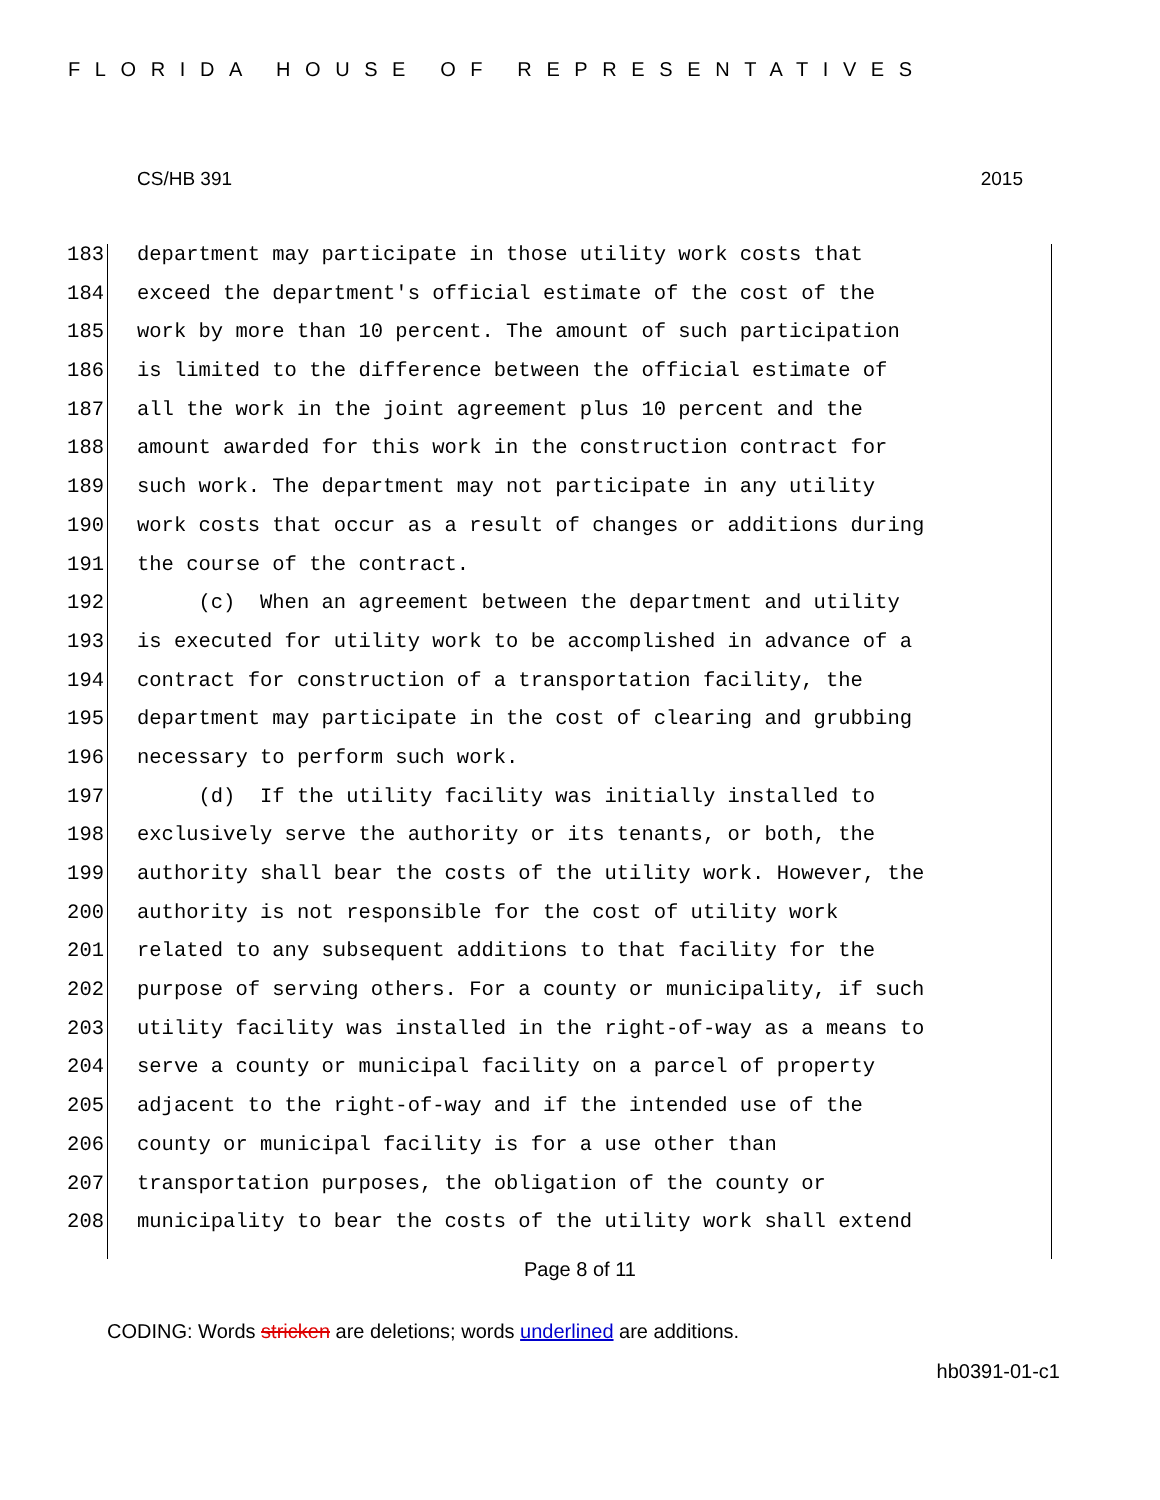FLORIDA HOUSE OF REPRESENTATIVES
CS/HB 391 2015
183 department may participate in those utility work costs that
184 exceed the department's official estimate of the cost of the
185 work by more than 10 percent. The amount of such participation
186 is limited to the difference between the official estimate of
187 all the work in the joint agreement plus 10 percent and the
188 amount awarded for this work in the construction contract for
189 such work. The department may not participate in any utility
190 work costs that occur as a result of changes or additions during
191 the course of the contract.
192 (c) When an agreement between the department and utility
193 is executed for utility work to be accomplished in advance of a
194 contract for construction of a transportation facility, the
195 department may participate in the cost of clearing and grubbing
196 necessary to perform such work.
197 (d) If the utility facility was initially installed to
198 exclusively serve the authority or its tenants, or both, the
199 authority shall bear the costs of the utility work. However, the
200 authority is not responsible for the cost of utility work
201 related to any subsequent additions to that facility for the
202 purpose of serving others. For a county or municipality, if such
203 utility facility was installed in the right-of-way as a means to
204 serve a county or municipal facility on a parcel of property
205 adjacent to the right-of-way and if the intended use of the
206 county or municipal facility is for a use other than
207 transportation purposes, the obligation of the county or
208 municipality to bear the costs of the utility work shall extend
Page 8 of 11
CODING: Words stricken are deletions; words underlined are additions.
hb0391-01-c1